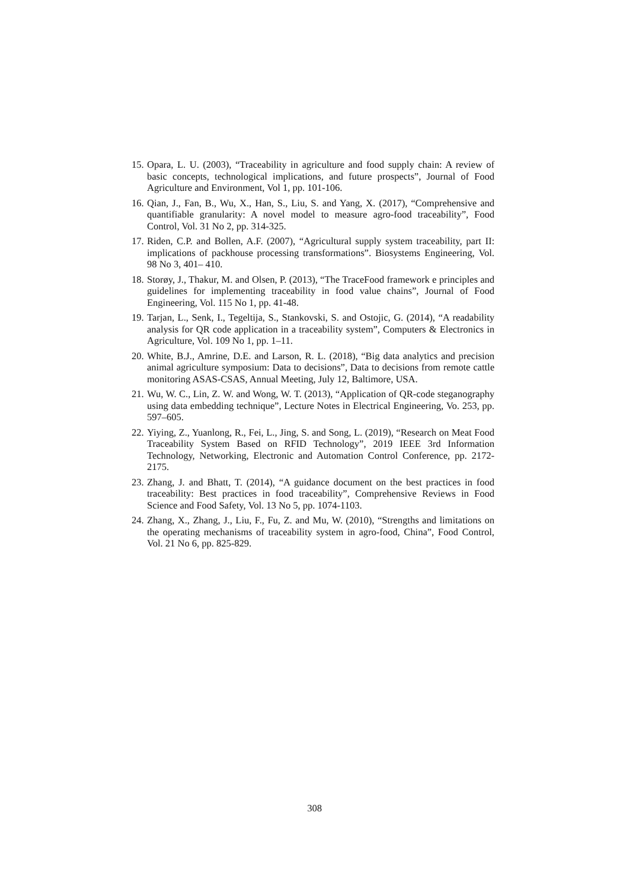15. Opara, L. U. (2003), “Traceability in agriculture and food supply chain: A review of basic concepts, technological implications, and future prospects”, Journal of Food Agriculture and Environment, Vol 1, pp. 101-106.
16. Qian, J., Fan, B., Wu, X., Han, S., Liu, S. and Yang, X. (2017), “Comprehensive and quantifiable granularity: A novel model to measure agro-food traceability”, Food Control, Vol. 31 No 2, pp. 314-325.
17. Riden, C.P. and Bollen, A.F. (2007), “Agricultural supply system traceability, part II: implications of packhouse processing transformations”. Biosystems Engineering, Vol. 98 No 3, 401– 410.
18. Storøy, J., Thakur, M. and Olsen, P. (2013), “The TraceFood framework e principles and guidelines for implementing traceability in food value chains”, Journal of Food Engineering, Vol. 115 No 1, pp. 41-48.
19. Tarjan, L., Senk, I., Tegeltija, S., Stankovski, S. and Ostojic, G. (2014), “A readability analysis for QR code application in a traceability system”, Computers & Electronics in Agriculture, Vol. 109 No 1, pp. 1–11.
20. White, B.J., Amrine, D.E. and Larson, R. L. (2018), “Big data analytics and precision animal agriculture symposium: Data to decisions”, Data to decisions from remote cattle monitoring ASAS-CSAS, Annual Meeting, July 12, Baltimore, USA.
21. Wu, W. C., Lin, Z. W. and Wong, W. T. (2013), “Application of QR-code steganography using data embedding technique”, Lecture Notes in Electrical Engineering, Vo. 253, pp. 597–605.
22. Yiying, Z., Yuanlong, R., Fei, L., Jing, S. and Song, L. (2019), “Research on Meat Food Traceability System Based on RFID Technology”, 2019 IEEE 3rd Information Technology, Networking, Electronic and Automation Control Conference, pp. 2172-2175.
23. Zhang, J. and Bhatt, T. (2014), “A guidance document on the best practices in food traceability: Best practices in food traceability”, Comprehensive Reviews in Food Science and Food Safety, Vol. 13 No 5, pp. 1074-1103.
24. Zhang, X., Zhang, J., Liu, F., Fu, Z. and Mu, W. (2010), “Strengths and limitations on the operating mechanisms of traceability system in agro-food, China”, Food Control, Vol. 21 No 6, pp. 825-829.
308